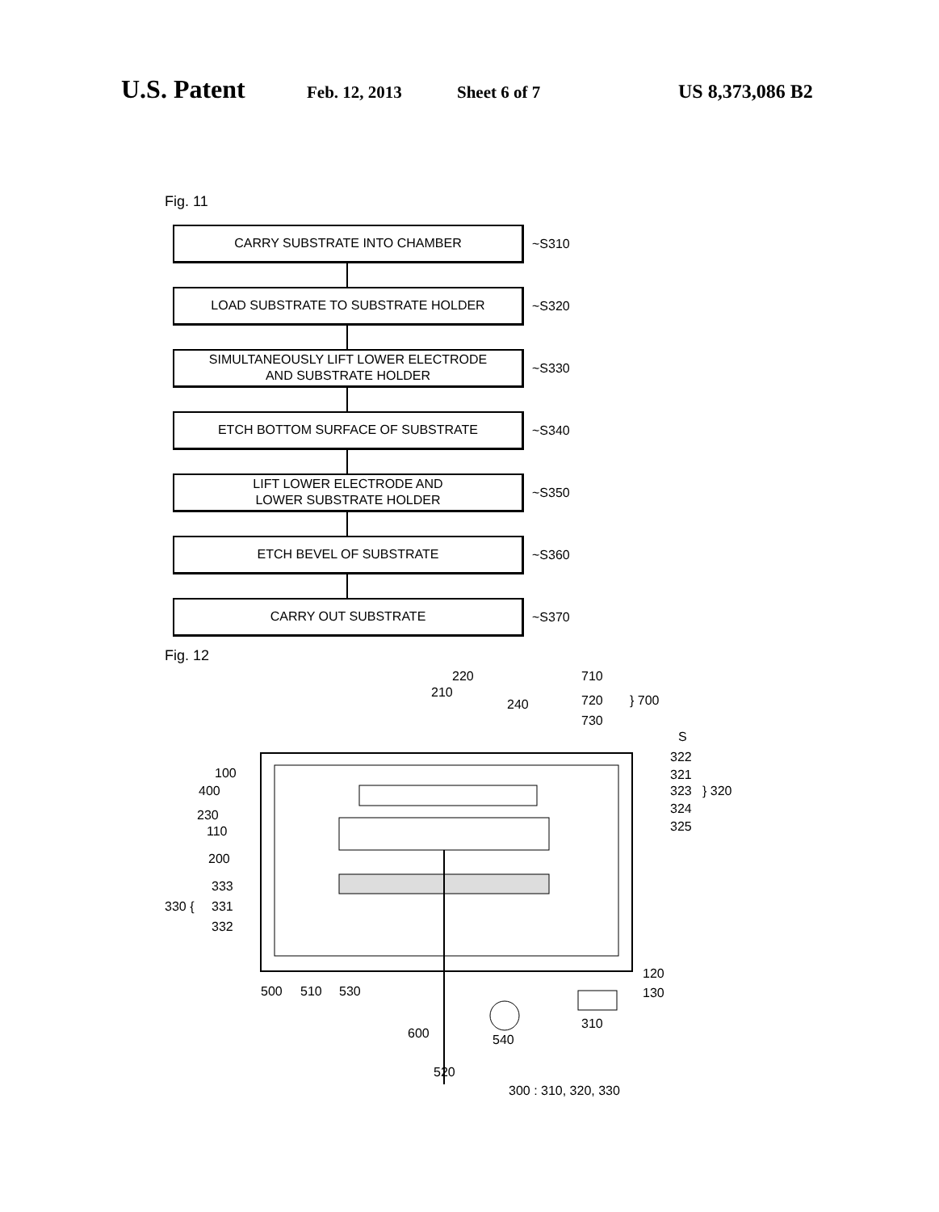U.S. Patent Feb. 12, 2013 Sheet 6 of 7 US 8,373,086 B2
Fig. 11
CARRY SUBSTRATE INTO CHAMBER
~S310
LOAD SUBSTRATE TO SUBSTRATE HOLDER
~S320
SIMULTANEOUSLY LIFT LOWER ELECTRODE
AND SUBSTRATE HOLDER
~S330
ETCH BOTTOM SURFACE OF SUBSTRATE
~S340
LIFT LOWER ELECTRODE AND
LOWER SUBSTRATE HOLDER
~S350
ETCH BEVEL OF SUBSTRATE
~S360
CARRY OUT SUBSTRATE
~S370
Fig. 12
220
210
240
710
720
730
} 700
S
322
321
323
324
325
} 320
100
400
230
110
200
333
331
332
330 {
500
510
530
120
130
600
540
310
520
300 : 310, 320, 330